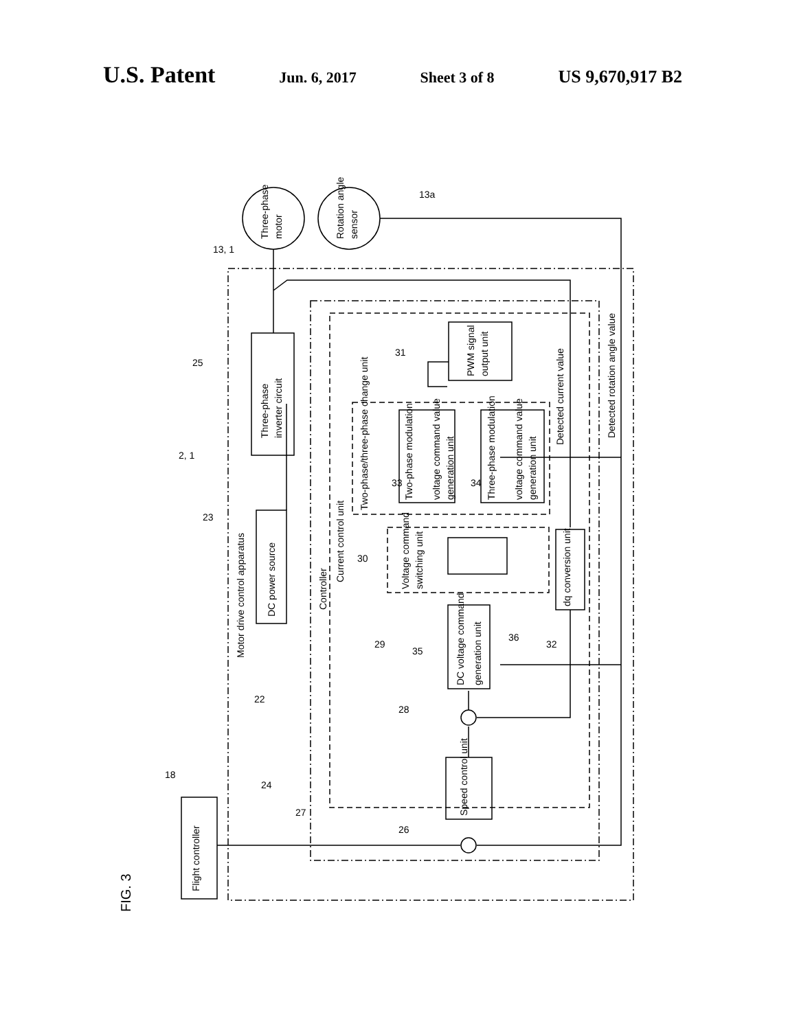U.S. Patent Jun. 6, 2017 Sheet 3 of 8 US 9,670,917 B2
Flight controller
DC power source
Three-phase
inverter circuit
Motor drive control apparatus
Controller
Current control unit
Two-phase/three-phase change unit
Speed control unit
DC voltage command
generation unit
Voltage command
switching unit
Two-phase modulation
voltage command value
generation unit
Three-phase modulation
voltage command value
generation unit
PWM signal
output unit
dq conversion unit
Detected current value
Detected rotation angle value
Three-phase
motor
Rotation angle
sensor
FIG. 3
18
22
23
24
25
26
27
28
29
30
31
32
33
34
35
36
2, 1
13, 1
13a